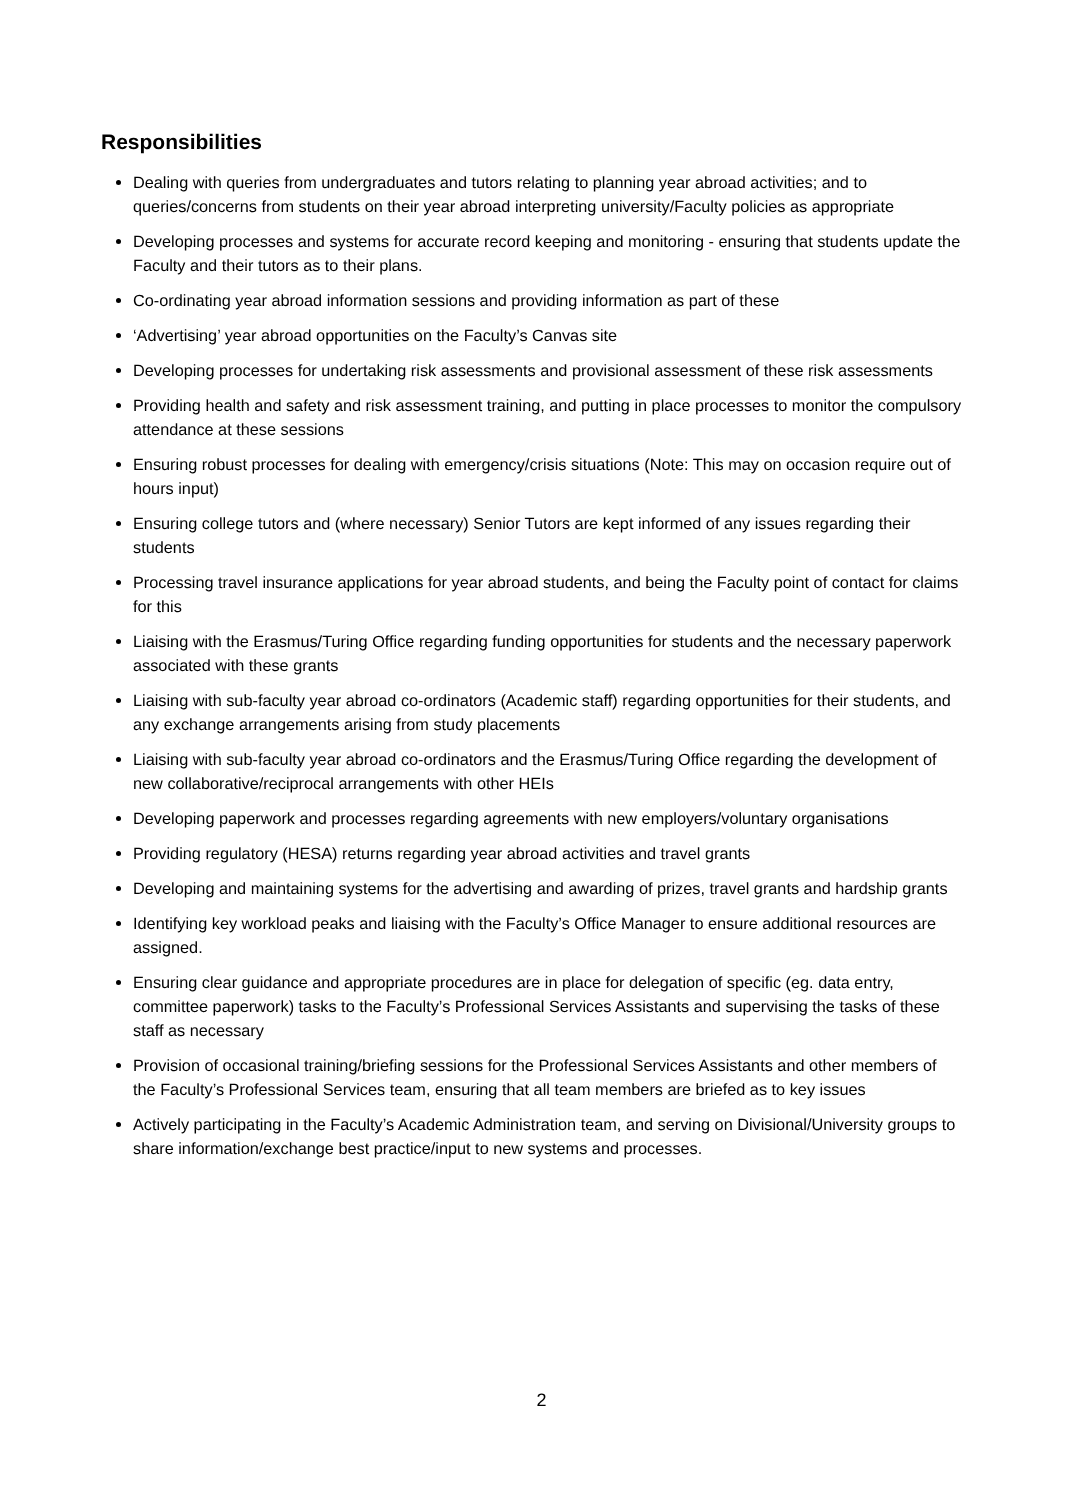Responsibilities
Dealing with queries from undergraduates and tutors relating to planning year abroad activities; and to queries/concerns from students on their year abroad interpreting university/Faculty policies as appropriate
Developing processes and systems for accurate record keeping and monitoring - ensuring that students update the Faculty and their tutors as to their plans.
Co-ordinating year abroad information sessions and providing information as part of these
‘Advertising’ year abroad opportunities on the Faculty’s Canvas site
Developing processes for undertaking risk assessments and provisional assessment of these risk assessments
Providing health and safety and risk assessment training, and putting in place processes to monitor the compulsory attendance at these sessions
Ensuring robust processes for dealing with emergency/crisis situations (Note: This may on occasion require out of hours input)
Ensuring college tutors and (where necessary) Senior Tutors are kept informed of any issues regarding their students
Processing travel insurance applications for year abroad students, and being the Faculty point of contact for claims for this
Liaising with the Erasmus/Turing Office regarding funding opportunities for students and the necessary paperwork associated with these grants
Liaising with sub-faculty year abroad co-ordinators (Academic staff) regarding opportunities for their students, and any exchange arrangements arising from study placements
Liaising with sub-faculty year abroad co-ordinators and the Erasmus/Turing Office regarding the development of new collaborative/reciprocal arrangements with other HEIs
Developing paperwork and processes regarding agreements with new employers/voluntary organisations
Providing regulatory (HESA) returns regarding year abroad activities and travel grants
Developing and maintaining systems for the advertising and awarding of prizes, travel grants and hardship grants
Identifying key workload peaks and liaising with the Faculty’s Office Manager to ensure additional resources are assigned.
Ensuring clear guidance and appropriate procedures are in place for delegation of specific (eg. data entry, committee paperwork) tasks to the Faculty’s Professional Services Assistants and supervising the tasks of these staff as necessary
Provision of occasional training/briefing sessions for the Professional Services Assistants and other members of the Faculty’s Professional Services team, ensuring that all team members are briefed as to key issues
Actively participating in the Faculty’s Academic Administration team, and serving on Divisional/University groups to share information/exchange best practice/input to new systems and processes.
2